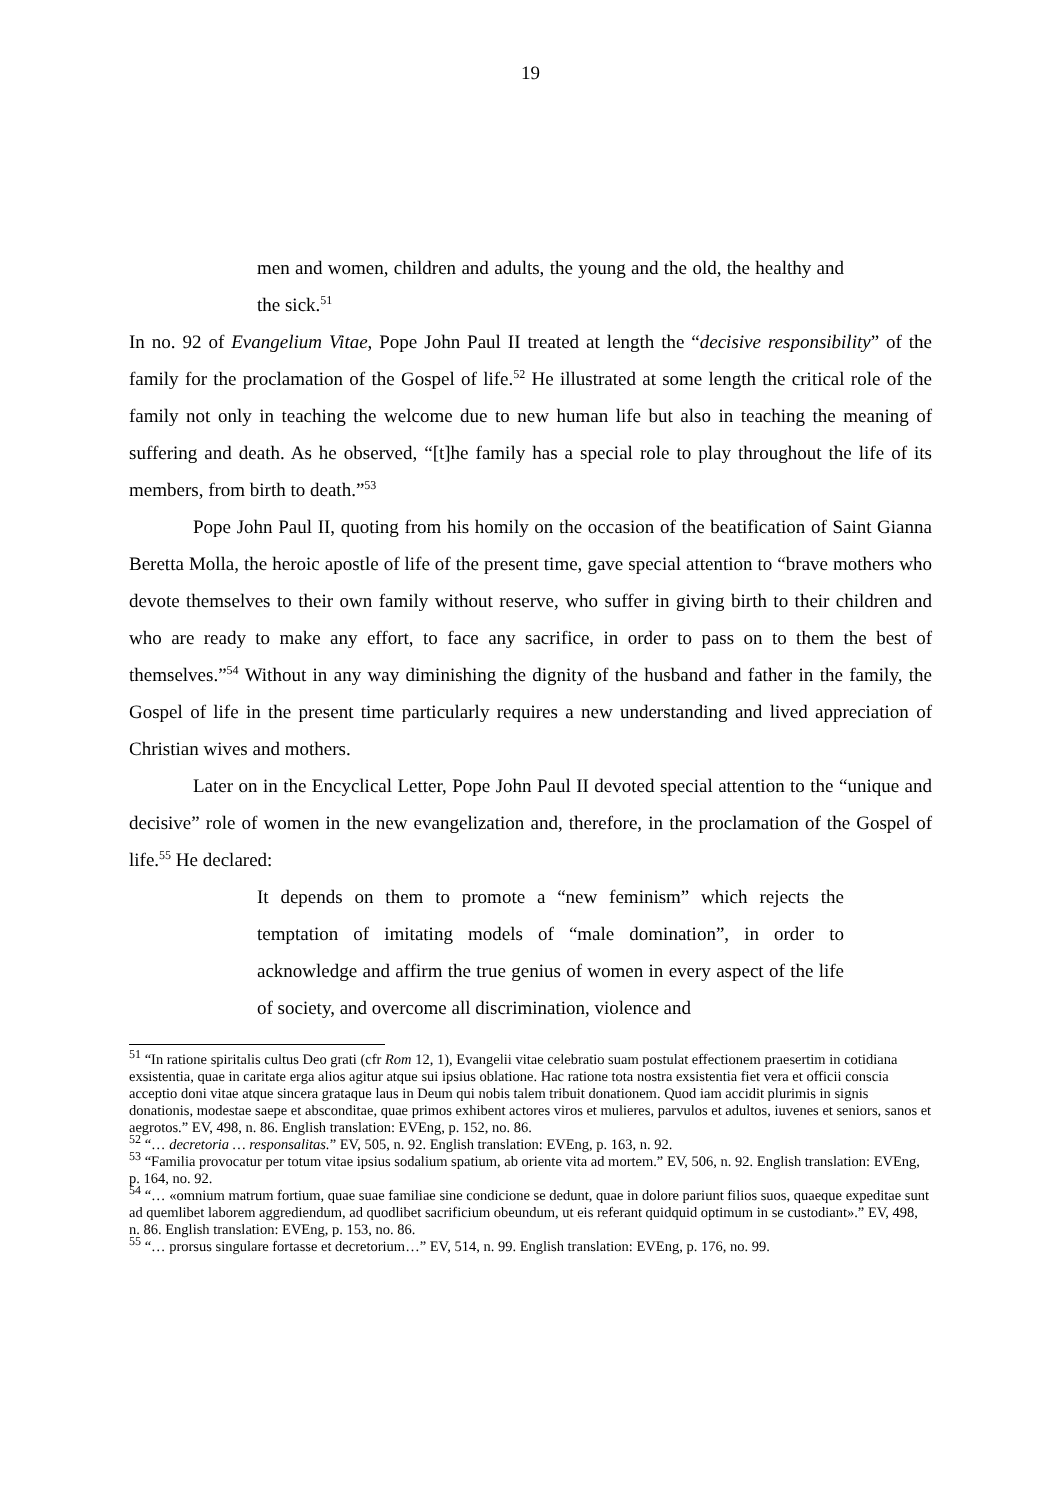19
men and women, children and adults, the young and the old, the healthy and the sick.<sup>51</sup>
In no. 92 of Evangelium Vitae, Pope John Paul II treated at length the “decisive responsibility” of the family for the proclamation of the Gospel of life.<sup>52</sup> He illustrated at some length the critical role of the family not only in teaching the welcome due to new human life but also in teaching the meaning of suffering and death. As he observed, “[t]he family has a special role to play throughout the life of its members, from birth to death.”<sup>53</sup>
Pope John Paul II, quoting from his homily on the occasion of the beatification of Saint Gianna Beretta Molla, the heroic apostle of life of the present time, gave special attention to “brave mothers who devote themselves to their own family without reserve, who suffer in giving birth to their children and who are ready to make any effort, to face any sacrifice, in order to pass on to them the best of themselves.”<sup>54</sup> Without in any way diminishing the dignity of the husband and father in the family, the Gospel of life in the present time particularly requires a new understanding and lived appreciation of Christian wives and mothers.
Later on in the Encyclical Letter, Pope John Paul II devoted special attention to the “unique and decisive” role of women in the new evangelization and, therefore, in the proclamation of the Gospel of life.<sup>55</sup> He declared:
It depends on them to promote a “new feminism” which rejects the temptation of imitating models of “male domination”, in order to acknowledge and affirm the true genius of women in every aspect of the life of society, and overcome all discrimination, violence and
<sup>51</sup> “In ratione spiritalis cultus Deo grati (cfr Rom 12, 1), Evangelii vitae celebratio suam postulat effectionem praesertim in cotidiana exsistentia, quae in caritate erga alios agitur atque sui ipsius oblatione. Hac ratione tota nostra exsistentia fiet vera et officii conscia acceptio doni vitae atque sincera grataque laus in Deum qui nobis talem tribuit donationem. Quod iam accidit plurimis in signis donationis, modestae saepe et absconditae, quae primos exhibent actores viros et mulieres, parvulos et adultos, iuvenes et seniors, sanos et aegrotos.” EV, 498, n. 86. English translation: EVEng, p. 152, no. 86.
<sup>52</sup> “… decretoria … responsalitas.” EV, 505, n. 92. English translation: EVEng, p. 163, n. 92.
<sup>53</sup> “Familia provocatur per totum vitae ipsius sodalium spatium, ab oriente vita ad mortem.” EV, 506, n. 92. English translation: EVEng, p. 164, no. 92.
<sup>54</sup> “… «omnium matrum fortium, quae suae familiae sine condicione se dedunt, quae in dolore pariunt filios suos, quaeque expeditae sunt ad quemlibet laborem aggrediendum, ad quodlibet sacrificium obeundum, ut eis referant quidquid optimum in se custodiant».” EV, 498, n. 86. English translation: EVEng, p. 153, no. 86.
<sup>55</sup> “… prorsus singulare fortasse et decretorium…” EV, 514, n. 99. English translation: EVEng, p. 176, no. 99.